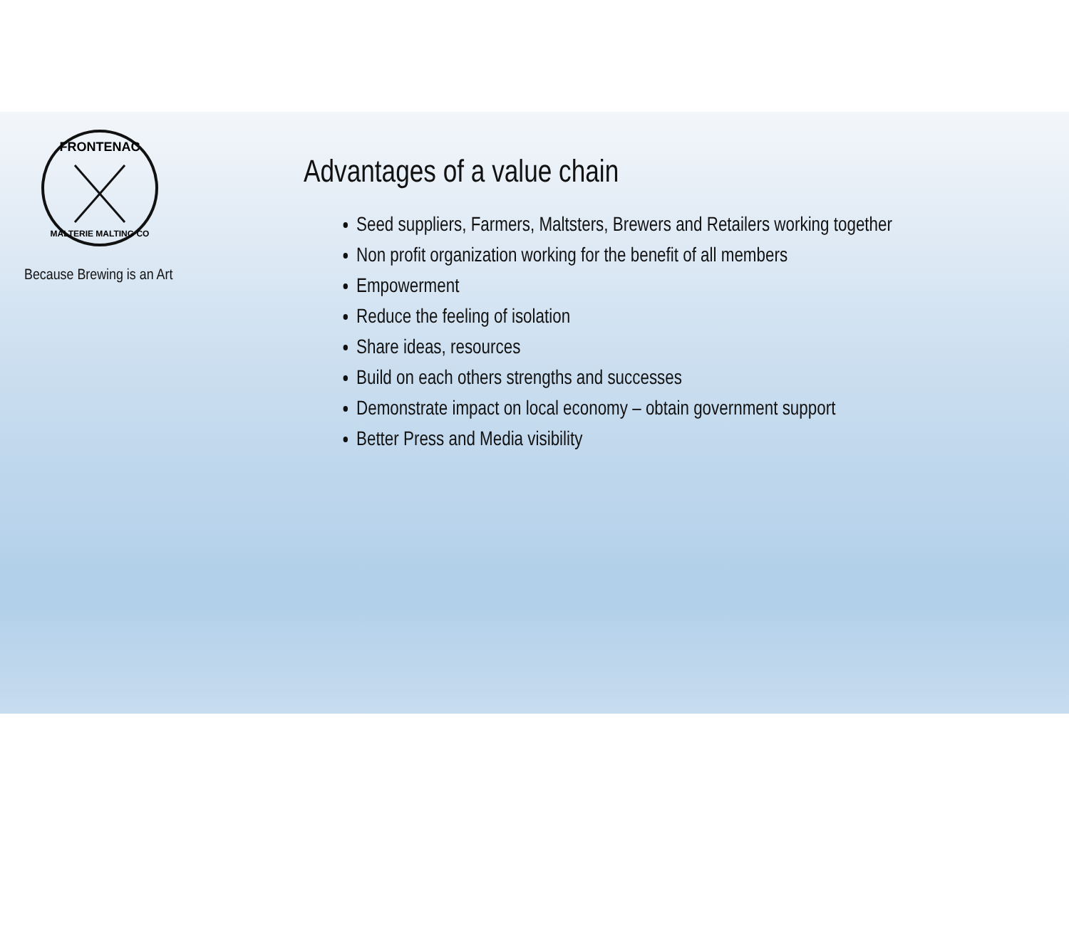FRONTENAC
MALTERIE MALTING CO
Because Brewing is an Art
Advantages of a value chain
Seed suppliers, Farmers, Maltsters, Brewers and Retailers working together
Non profit organization working for the benefit of all members
Empowerment
Reduce the feeling of isolation
Share ideas, resources
Build on each others strengths and successes
Demonstrate impact on local economy – obtain government support
Better Press and Media visibility